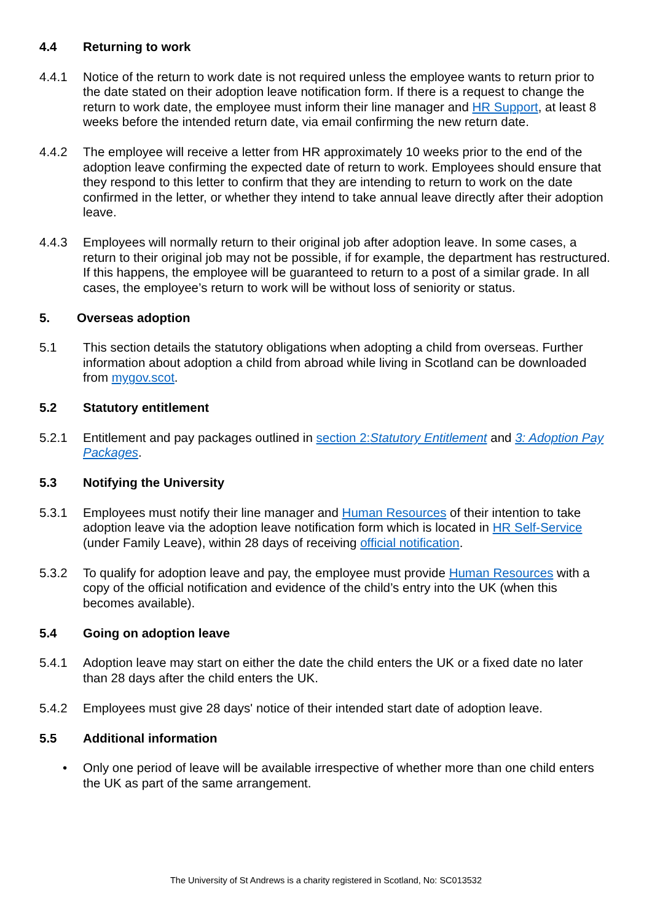4.4 Returning to work
4.4.1 Notice of the return to work date is not required unless the employee wants to return prior to the date stated on their adoption leave notification form. If there is a request to change the return to work date, the employee must inform their line manager and HR Support, at least 8 weeks before the intended return date, via email confirming the new return date.
4.4.2 The employee will receive a letter from HR approximately 10 weeks prior to the end of the adoption leave confirming the expected date of return to work. Employees should ensure that they respond to this letter to confirm that they are intending to return to work on the date confirmed in the letter, or whether they intend to take annual leave directly after their adoption leave.
4.4.3 Employees will normally return to their original job after adoption leave. In some cases, a return to their original job may not be possible, if for example, the department has restructured. If this happens, the employee will be guaranteed to return to a post of a similar grade. In all cases, the employee’s return to work will be without loss of seniority or status.
5. Overseas adoption
5.1 This section details the statutory obligations when adopting a child from overseas. Further information about adoption a child from abroad while living in Scotland can be downloaded from mygov.scot.
5.2 Statutory entitlement
5.2.1 Entitlement and pay packages outlined in section 2:Statutory Entitlement and 3: Adoption Pay Packages.
5.3 Notifying the University
5.3.1 Employees must notify their line manager and Human Resources of their intention to take adoption leave via the adoption leave notification form which is located in HR Self-Service (under Family Leave), within 28 days of receiving official notification.
5.3.2 To qualify for adoption leave and pay, the employee must provide Human Resources with a copy of the official notification and evidence of the child’s entry into the UK (when this becomes available).
5.4 Going on adoption leave
5.4.1 Adoption leave may start on either the date the child enters the UK or a fixed date no later than 28 days after the child enters the UK.
5.4.2 Employees must give 28 days' notice of their intended start date of adoption leave.
5.5 Additional information
• Only one period of leave will be available irrespective of whether more than one child enters the UK as part of the same arrangement.
The University of St Andrews is a charity registered in Scotland, No: SC013532